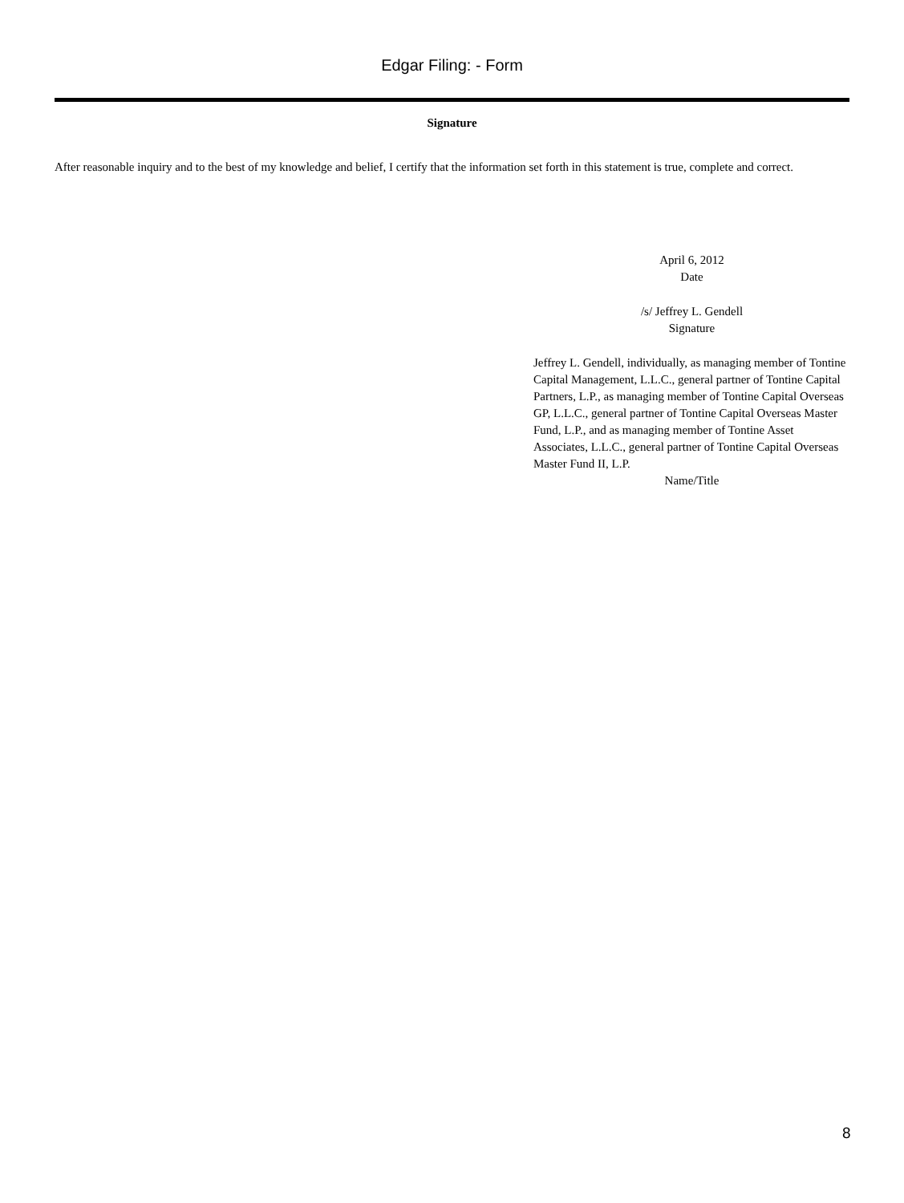Edgar Filing: - Form
Signature
After reasonable inquiry and to the best of my knowledge and belief, I certify that the information set forth in this statement is true, complete and correct.
April 6, 2012
Date
/s/ Jeffrey L. Gendell
Signature
Jeffrey L. Gendell, individually, as managing member of Tontine Capital Management, L.L.C., general partner of Tontine Capital Partners, L.P., as managing member of Tontine Capital Overseas GP, L.L.C., general partner of Tontine Capital Overseas Master Fund, L.P., and as managing member of Tontine Asset Associates, L.L.C., general partner of Tontine Capital Overseas Master Fund II, L.P.
Name/Title
8